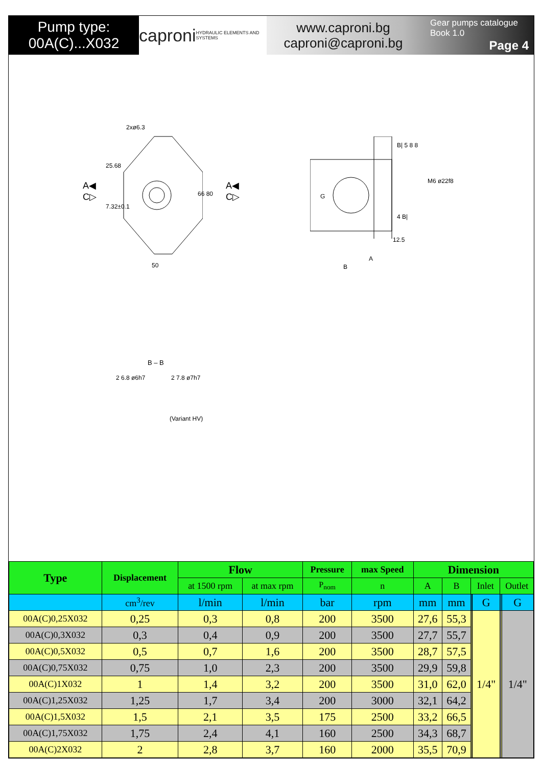Pump type:
00A(C)...X032
caproni HYDRAULIC ELEMENTS AND SYSTEMS
www.caproni.bg
caproni@caproni.bg
Gear pumps catalogue
Book 1.0
Page 4
2xø6.3
A◀
C▷
A◀
C▷
25.68
7.32±0.1
66 80
50
B| 5 8 8
M6 ø22f8
4 B|
12.5
A
B
G
B – B
2 6.8 ø6h7 2 7.8 ø7h7
(Variant HV)
| Type | Displacement | Flow | | Pressure | max Speed | Dimension | | | | | | | |
| --- | --- | --- | --- | --- | --- | --- | --- | --- | --- | --- | --- | --- | --- |
| | | at 1500 rpm | at max rpm | P<sub>nom</sub> | n | A | B | Inlet | | | Outlet | | |
| | cm<sup>3</sup>/rev | l/min | l/min | bar | rpm | mm | mm | | | G | | | G |
| 00A(C)0,25X032 | 0,25 | 0,3 | 0,8 | 200 | 3500 | 27,6 | 55,3 | | | 1/4" | | | 1/4" |
| 00A(C)0,3X032 | 0,3 | 0,4 | 0,9 | 200 | 3500 | 27,7 | 55,7 | | | | | | |
| 00A(C)0,5X032 | 0,5 | 0,7 | 1,6 | 200 | 3500 | 28,7 | 57,5 | | | | | | |
| 00A(C)0,75X032 | 0,75 | 1,0 | 2,3 | 200 | 3500 | 29,9 | 59,8 | | | | | | |
| 00A(C)1X032 | 1 | 1,4 | 3,2 | 200 | 3500 | 31,0 | 62,0 | | | | | | |
| 00A(C)1,25X032 | 1,25 | 1,7 | 3,4 | 200 | 3000 | 32,1 | 64,2 | | | | | | |
| 00A(C)1,5X032 | 1,5 | 2,1 | 3,5 | 175 | 2500 | 33,2 | 66,5 | | | | | | |
| 00A(C)1,75X032 | 1,75 | 2,4 | 4,1 | 160 | 2500 | 34,3 | 68,7 | | | | | | |
| 00A(C)2X032 | 2 | 2,8 | 3,7 | 160 | 2000 | 35,5 | 70,9 | | | | | | |